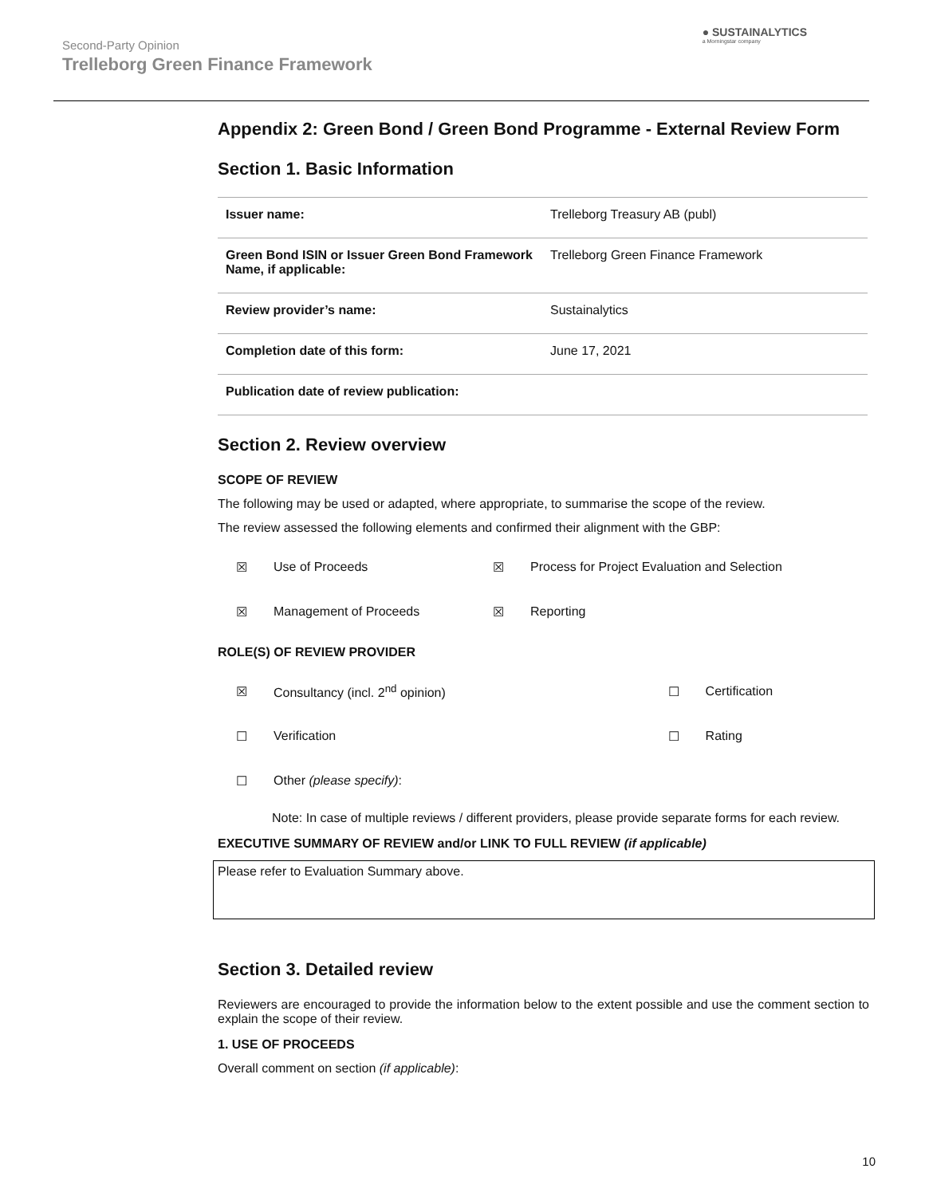Second-Party Opinion
Trelleborg Green Finance Framework
● SUSTAINALYTICS
a Morningstar company
Appendix 2: Green Bond / Green Bond Programme - External Review Form
Section 1. Basic Information
| Issuer name: | Trelleborg Treasury AB (publ) |
| Green Bond ISIN or Issuer Green Bond Framework Name, if applicable: | Trelleborg Green Finance Framework |
| Review provider’s name: | Sustainalytics |
| Completion date of this form: | June 17, 2021 |
| Publication date of review publication: | |
Section 2. Review overview
SCOPE OF REVIEW
The following may be used or adapted, where appropriate, to summarise the scope of the review.
The review assessed the following elements and confirmed their alignment with the GBP:
| ☒ | Use of Proceeds | ☒ | Process for Project Evaluation and Selection |
| ☒ | Management of Proceeds | ☒ | Reporting |
ROLE(S) OF REVIEW PROVIDER
| ☒ | Consultancy (incl. 2<sup>nd</sup> opinion) | ☐ | Certification |
| ☐ | Verification | ☐ | Rating |
| ☐ | Other (please specify) : | | |
Note: In case of multiple reviews / different providers, please provide separate forms for each review.
EXECUTIVE SUMMARY OF REVIEW and/or LINK TO FULL REVIEW (if applicable)
Please refer to Evaluation Summary above.
Section 3. Detailed review
Reviewers are encouraged to provide the information below to the extent possible and use the comment section to explain the scope of their review.
1. USE OF PROCEEDS
Overall comment on section (if applicable):
10